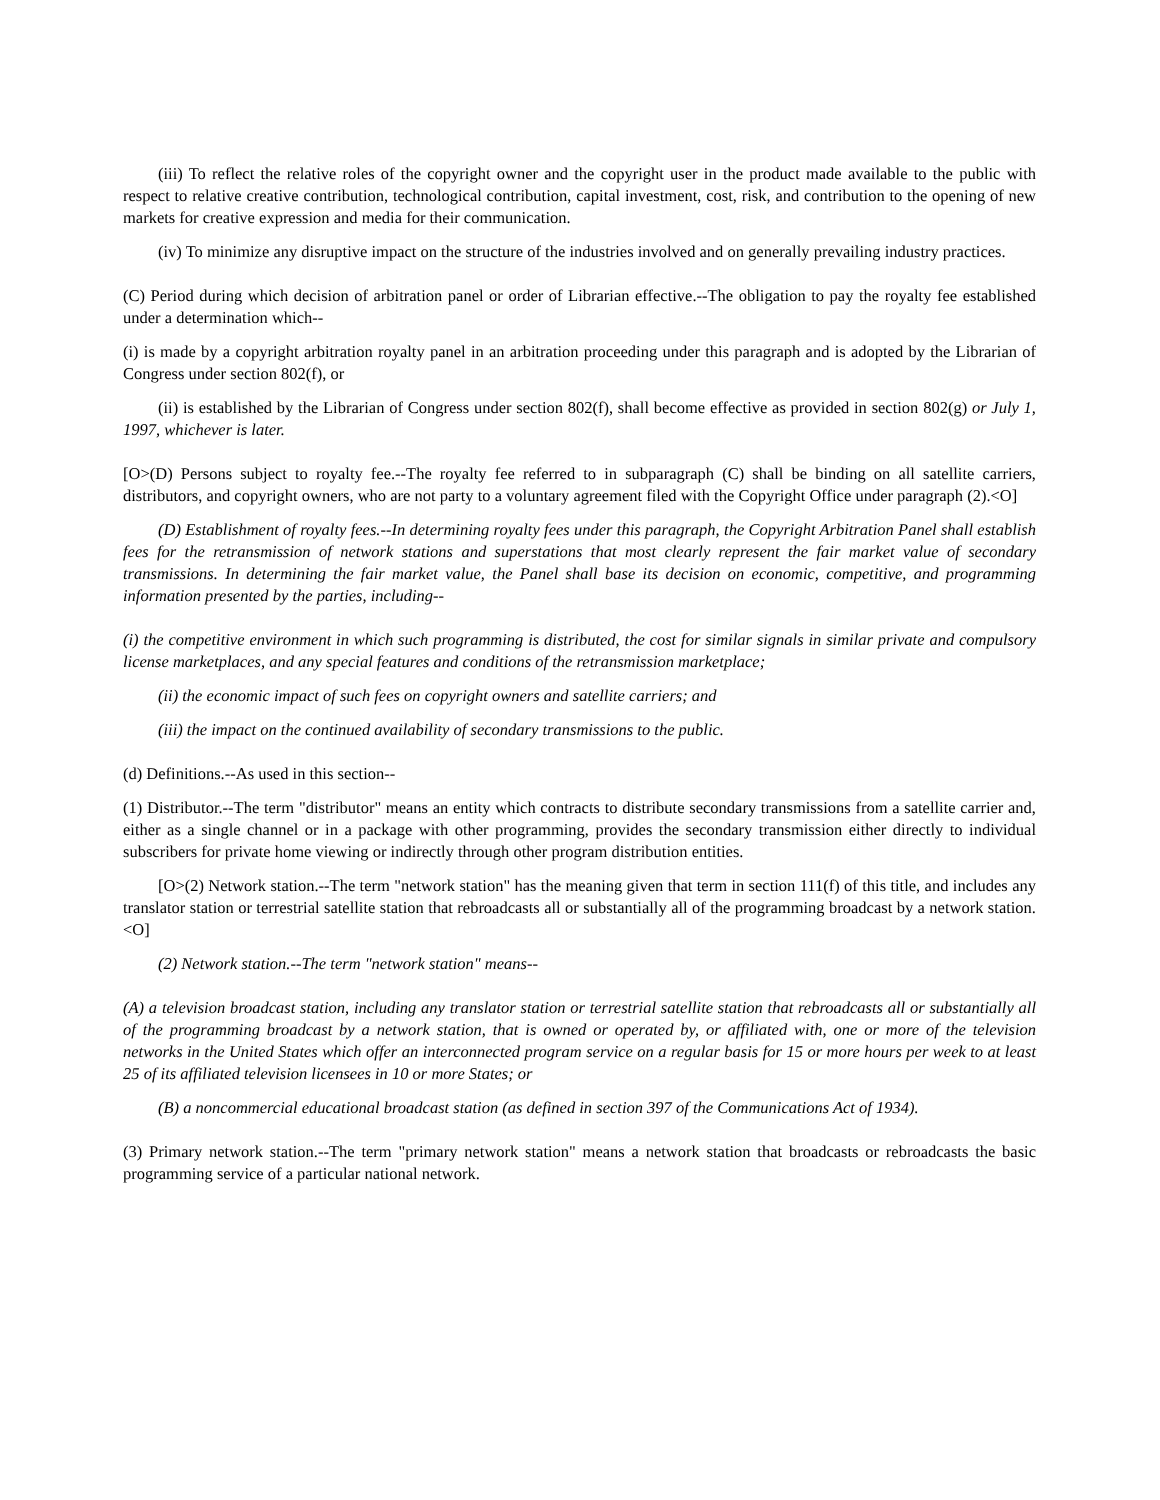(iii) To reflect the relative roles of the copyright owner and the copyright user in the product made available to the public with respect to relative creative contribution, technological contribution, capital investment, cost, risk, and contribution to the opening of new markets for creative expression and media for their communication.
(iv) To minimize any disruptive impact on the structure of the industries involved and on generally prevailing industry practices.
(C) Period during which decision of arbitration panel or order of Librarian effective.--The obligation to pay the royalty fee established under a determination which--
(i) is made by a copyright arbitration royalty panel in an arbitration proceeding under this paragraph and is adopted by the Librarian of Congress under section 802(f), or
(ii) is established by the Librarian of Congress under section 802(f), shall become effective as provided in section 802(g) or July 1, 1997, whichever is later.
[O>(D) Persons subject to royalty fee.--The royalty fee referred to in subparagraph (C) shall be binding on all satellite carriers, distributors, and copyright owners, who are not party to a voluntary agreement filed with the Copyright Office under paragraph (2).<O]
(D) Establishment of royalty fees.--In determining royalty fees under this paragraph, the Copyright Arbitration Panel shall establish fees for the retransmission of network stations and superstations that most clearly represent the fair market value of secondary transmissions. In determining the fair market value, the Panel shall base its decision on economic, competitive, and programming information presented by the parties, including--
(i) the competitive environment in which such programming is distributed, the cost for similar signals in similar private and compulsory license marketplaces, and any special features and conditions of the retransmission marketplace;
(ii) the economic impact of such fees on copyright owners and satellite carriers; and
(iii) the impact on the continued availability of secondary transmissions to the public.
(d) Definitions.--As used in this section--
(1) Distributor.--The term "distributor" means an entity which contracts to distribute secondary transmissions from a satellite carrier and, either as a single channel or in a package with other programming, provides the secondary transmission either directly to individual subscribers for private home viewing or indirectly through other program distribution entities.
[O>(2) Network station.--The term "network station" has the meaning given that term in section 111(f) of this title, and includes any translator station or terrestrial satellite station that rebroadcasts all or substantially all of the programming broadcast by a network station.<O]
(2) Network station.--The term "network station" means--
(A) a television broadcast station, including any translator station or terrestrial satellite station that rebroadcasts all or substantially all of the programming broadcast by a network station, that is owned or operated by, or affiliated with, one or more of the television networks in the United States which offer an interconnected program service on a regular basis for 15 or more hours per week to at least 25 of its affiliated television licensees in 10 or more States; or
(B) a noncommercial educational broadcast station (as defined in section 397 of the Communications Act of 1934).
(3) Primary network station.--The term "primary network station" means a network station that broadcasts or rebroadcasts the basic programming service of a particular national network.